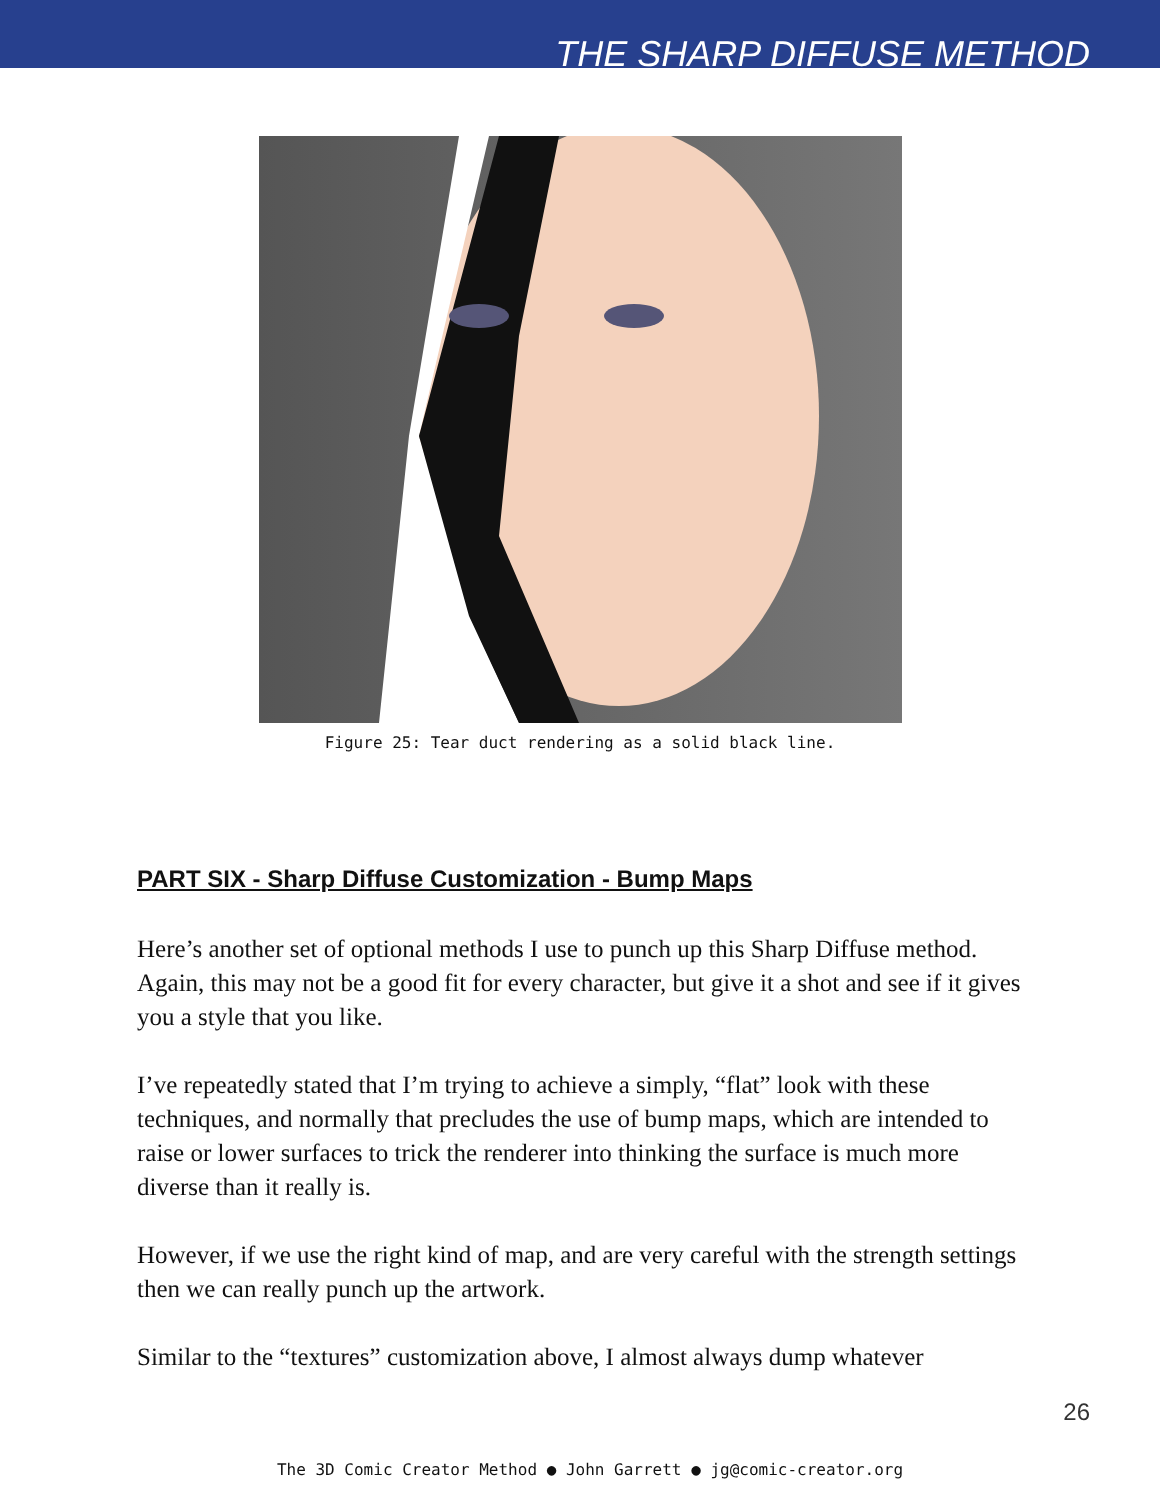THE SHARP DIFFUSE METHOD
Figure 25: Tear duct rendering as a solid black line.
PART SIX - Sharp Diffuse Customization - Bump Maps
Here’s another set of optional methods I use to punch up this Sharp Diffuse method. Again, this may not be a good fit for every character, but give it a shot and see if it gives you a style that you like.
I’ve repeatedly stated that I’m trying to achieve a simply, “flat” look with these techniques, and normally that precludes the use of bump maps, which are intended to raise or lower surfaces to trick the renderer into thinking the surface is much more diverse than it really is.
However, if we use the right kind of map, and are very careful with the strength settings then we can really punch up the artwork.
Similar to the “textures” customization above, I almost always dump whatever
26
The 3D Comic Creator Method ● John Garrett ● jg@comic-creator.org